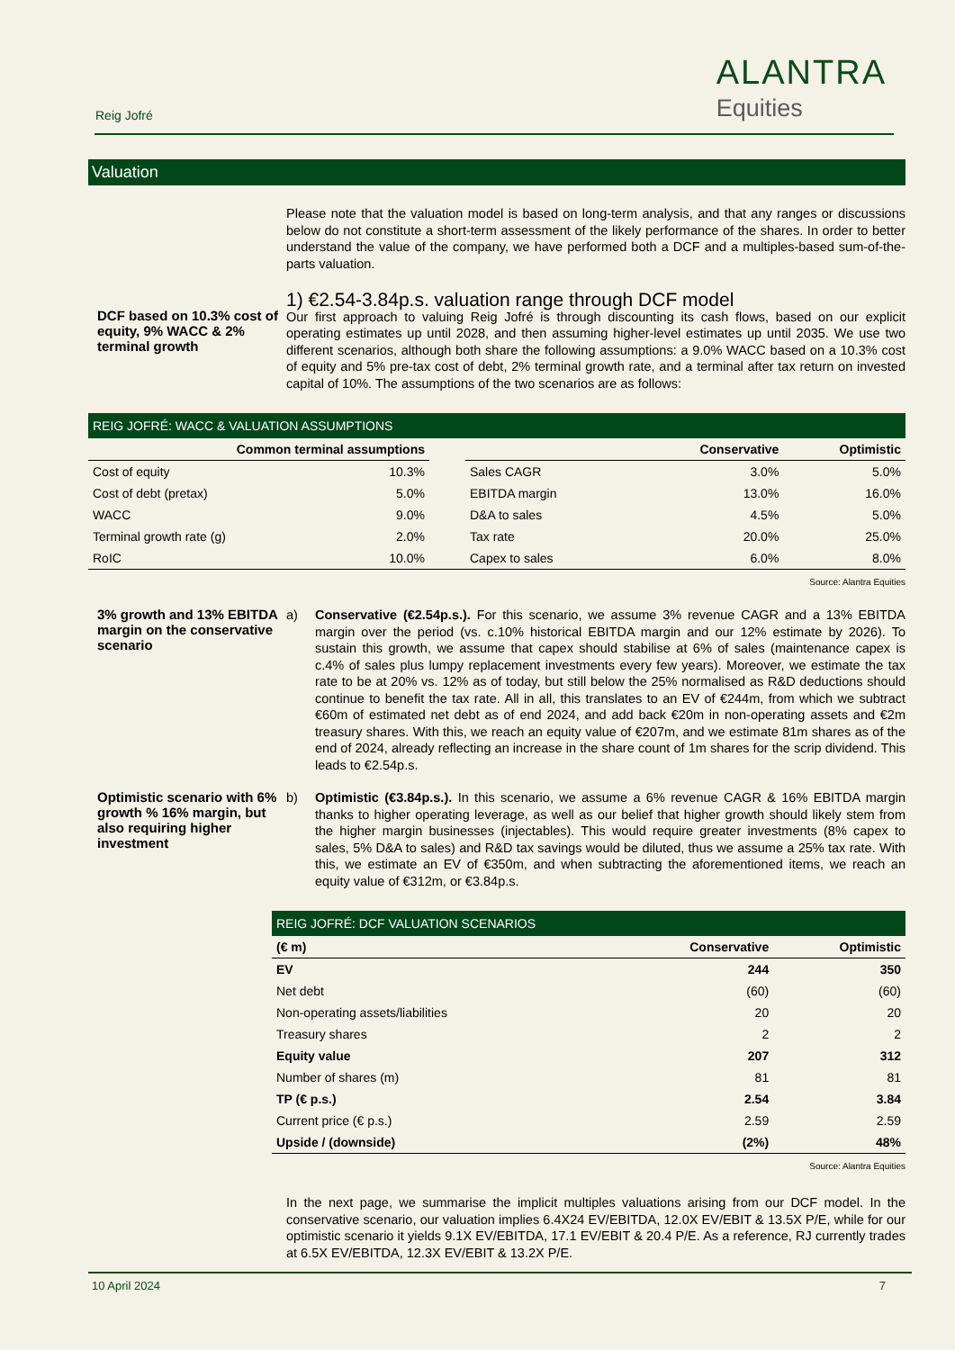Reig Jofré
ALANTRA
Equities
Valuation
Please note that the valuation model is based on long-term analysis, and that any ranges or discussions below do not constitute a short-term assessment of the likely performance of the shares. In order to better understand the value of the company, we have performed both a DCF and a multiples-based sum-of-the-parts valuation.
DCF based on 10.3% cost of equity, 9% WACC & 2% terminal growth
1) €2.54-3.84p.s. valuation range through DCF model
Our first approach to valuing Reig Jofré is through discounting its cash flows, based on our explicit operating estimates up until 2028, and then assuming higher-level estimates up until 2035. We use two different scenarios, although both share the following assumptions: a 9.0% WACC based on a 10.3% cost of equity and 5% pre-tax cost of debt, 2% terminal growth rate, and a terminal after tax return on invested capital of 10%. The assumptions of the two scenarios are as follows:
REIG JOFRÉ: WACC & VALUATION ASSUMPTIONS
| Common terminal assumptions | | | | Conservative | Optimistic |
| --- | --- | --- | --- | --- | --- |
| Cost of equity | 10.3% | | Sales CAGR | 3.0% | 5.0% |
| Cost of debt (pretax) | 5.0% | | EBITDA margin | 13.0% | 16.0% |
| WACC | 9.0% | | D&A to sales | 4.5% | 5.0% |
| Terminal growth rate (g) | 2.0% | | Tax rate | 20.0% | 25.0% |
| RoIC | 10.0% | | Capex to sales | 6.0% | 8.0% |
Source: Alantra Equities
3% growth and 13% EBITDA margin on the conservative scenario
a) Conservative (€2.54p.s.). For this scenario, we assume 3% revenue CAGR and a 13% EBITDA margin over the period (vs. c.10% historical EBITDA margin and our 12% estimate by 2026). To sustain this growth, we assume that capex should stabilise at 6% of sales (maintenance capex is c.4% of sales plus lumpy replacement investments every few years). Moreover, we estimate the tax rate to be at 20% vs. 12% as of today, but still below the 25% normalised as R&D deductions should continue to benefit the tax rate. All in all, this translates to an EV of €244m, from which we subtract €60m of estimated net debt as of end 2024, and add back €20m in non-operating assets and €2m treasury shares. With this, we reach an equity value of €207m, and we estimate 81m shares as of the end of 2024, already reflecting an increase in the share count of 1m shares for the scrip dividend. This leads to €2.54p.s.
Optimistic scenario with 6% growth % 16% margin, but also requiring higher investment
b) Optimistic (€3.84p.s.). In this scenario, we assume a 6% revenue CAGR & 16% EBITDA margin thanks to higher operating leverage, as well as our belief that higher growth should likely stem from the higher margin businesses (injectables). This would require greater investments (8% capex to sales, 5% D&A to sales) and R&D tax savings would be diluted, thus we assume a 25% tax rate. With this, we estimate an EV of €350m, and when subtracting the aforementioned items, we reach an equity value of €312m, or €3.84p.s.
REIG JOFRÉ: DCF VALUATION SCENARIOS
| (€ m) | Conservative | Optimistic |
| --- | --- | --- |
| EV | 244 | 350 |
| Net debt | (60) | (60) |
| Non-operating assets/liabilities | 20 | 20 |
| Treasury shares | 2 | 2 |
| Equity value | 207 | 312 |
| Number of shares (m) | 81 | 81 |
| TP (€ p.s.) | 2.54 | 3.84 |
| Current price (€ p.s.) | 2.59 | 2.59 |
| Upside / (downside) | (2%) | 48% |
Source: Alantra Equities
In the next page, we summarise the implicit multiples valuations arising from our DCF model. In the conservative scenario, our valuation implies 6.4X24 EV/EBITDA, 12.0X EV/EBIT & 13.5X P/E, while for our optimistic scenario it yields 9.1X EV/EBITDA, 17.1 EV/EBIT & 20.4 P/E. As a reference, RJ currently trades at 6.5X EV/EBITDA, 12.3X EV/EBIT & 13.2X P/E.
10 April 2024 7